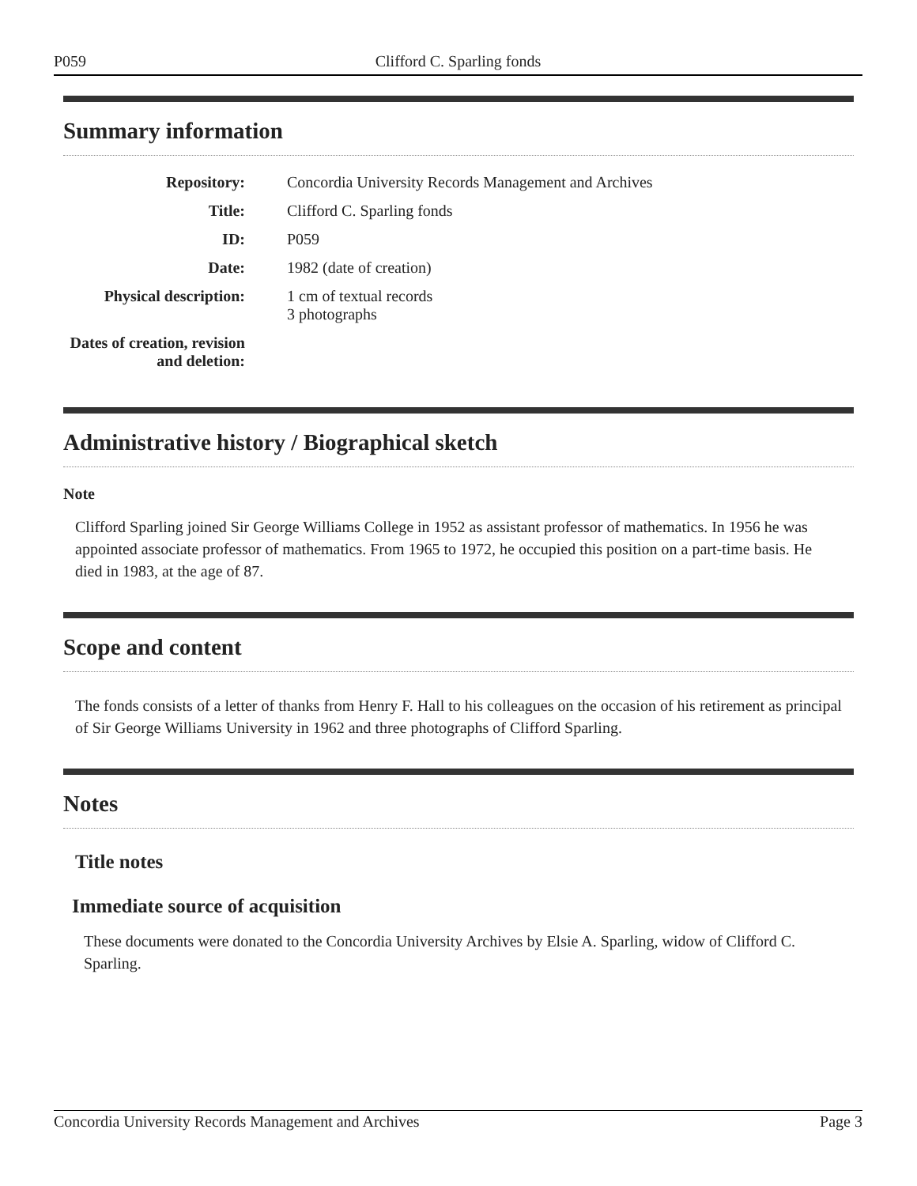P059 Clifford C. Sparling fonds
Summary information
| Repository: | Concordia University Records Management and Archives |
| Title: | Clifford C. Sparling fonds |
| ID: | P059 |
| Date: | 1982 (date of creation) |
| Physical description: | 1 cm of textual records 3 photographs |
| Dates of creation, revision and deletion: | |
Administrative history / Biographical sketch
Note
Clifford Sparling joined Sir George Williams College in 1952 as assistant professor of mathematics. In 1956 he was appointed associate professor of mathematics. From 1965 to 1972, he occupied this position on a part-time basis. He died in 1983, at the age of 87.
Scope and content
The fonds consists of a letter of thanks from Henry F. Hall to his colleagues on the occasion of his retirement as principal of Sir George Williams University in 1962 and three photographs of Clifford Sparling.
Notes
Title notes
Immediate source of acquisition
These documents were donated to the Concordia University Archives by Elsie A. Sparling, widow of Clifford C. Sparling.
Concordia University Records Management and Archives Page 3